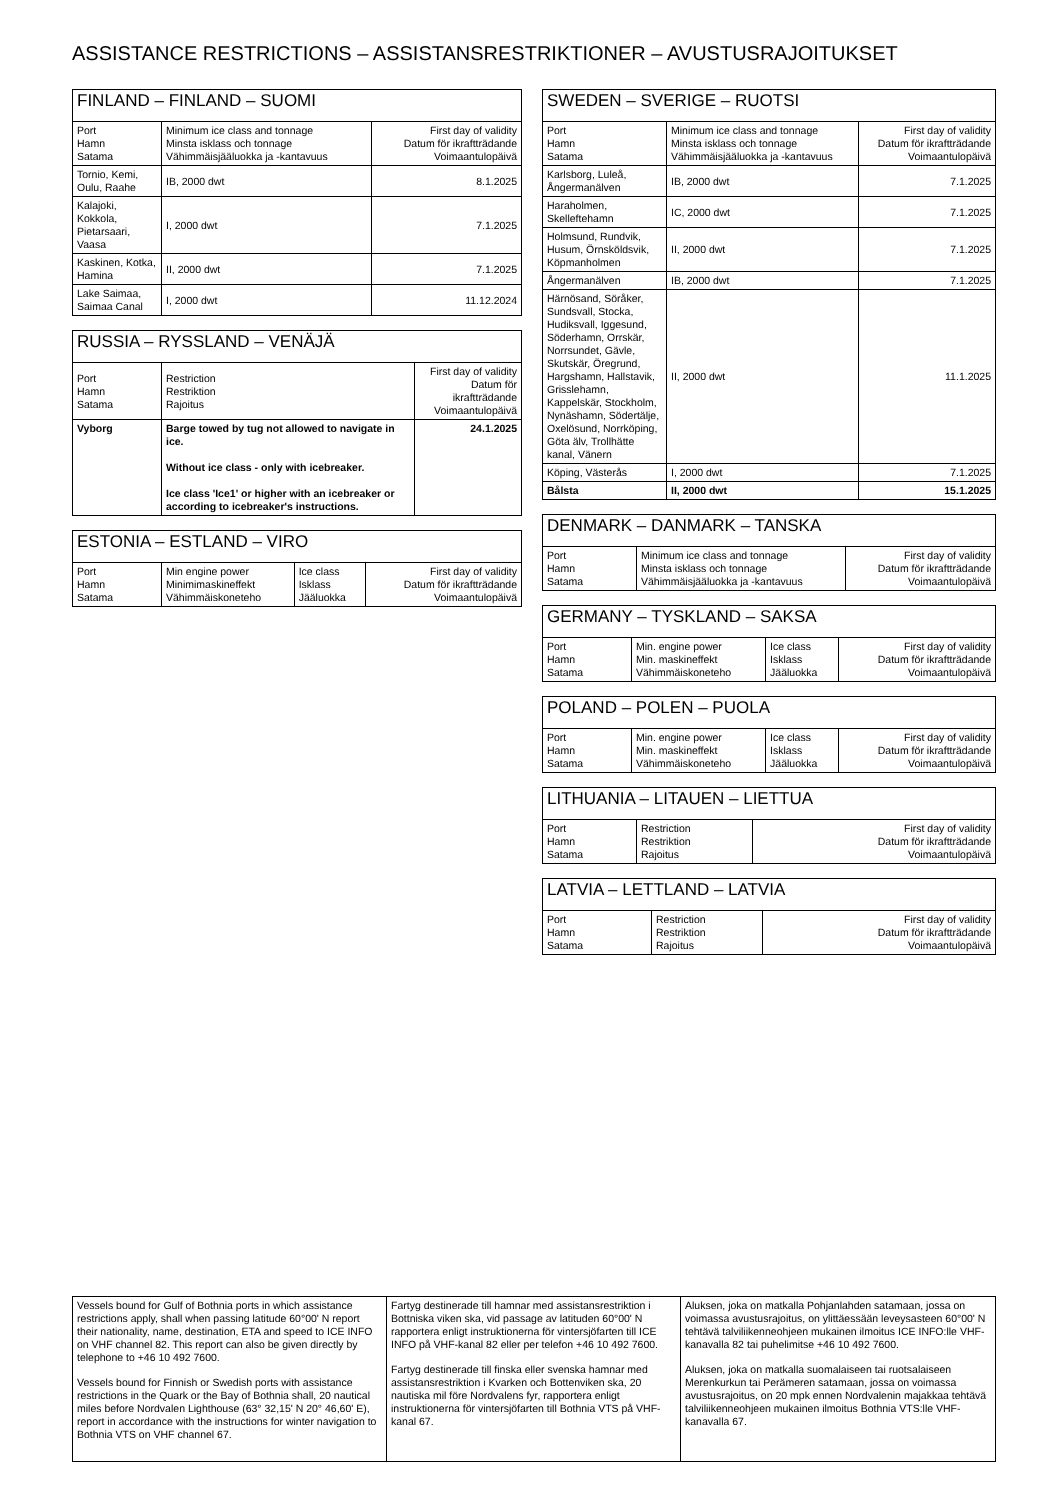ASSISTANCE RESTRICTIONS – ASSISTANSRESTRIKTIONER – AVUSTUSRAJOITUKSET
| FINLAND – FINLAND – SUOMI | | |
| --- | --- | --- |
| Port Hamn Satama | Minimum ice class and tonnage Minsta isklass och tonnage Vähimmäisjääluokka ja -kantavuus | First day of validity Datum för ikraftträdande Voimaantulopäivä |
| Tornio, Kemi, Oulu, Raahe | IB, 2000 dwt | 8.1.2025 |
| Kalajoki, Kokkola, Pietarsaari, Vaasa | I, 2000 dwt | 7.1.2025 |
| Kaskinen, Kotka, Hamina | II, 2000 dwt | 7.1.2025 |
| Lake Saimaa, Saimaa Canal | I, 2000 dwt | 11.12.2024 |
| RUSSIA – RYSSLAND – VENÄJÄ | | |
| --- | --- | --- |
| Port Hamn Satama | Restriction Restriktion Rajoitus | First day of validity Datum för ikraftträdande Voimaantulopäivä |
| Vyborg | Barge towed by tug not allowed to navigate in ice. Without ice class - only with icebreaker. Ice class 'Ice1' or higher with an icebreaker or according to icebreaker's instructions. | 24.1.2025 |
| ESTONIA – ESTLAND – VIRO | | | |
| --- | --- | --- | --- |
| Port Hamn Satama | Min engine power Minimimaskineffekt Vähimmäiskoneteho | Ice class Isklass Jääluokka | First day of validity Datum för ikraftträdande Voimaantulopäivä |
| SWEDEN – SVERIGE – RUOTSI | | |
| --- | --- | --- |
| Port Hamn Satama | Minimum ice class and tonnage Minsta isklass och tonnage Vähimmäisjääluokka ja -kantavuus | First day of validity Datum för ikraftträdande Voimaantulopäivä |
| Karlsborg, Luleå, Ångermanälven | IB, 2000 dwt | 7.1.2025 |
| Haraholmen, Skelleftehamn | IC, 2000 dwt | 7.1.2025 |
| Holmsund, Rundvik, Husum, Örnsköldsvik, Köpmanholmen | II, 2000 dwt | 7.1.2025 |
| Ångermanälven | IB, 2000 dwt | 7.1.2025 |
| Härnösand, Söråker, Sundsvall, Stocka, Hudiksvall, Iggesund, Söderhamn, Orrskär, Norrsundet, Gävle, Skutskär, Öregrund, Hargshamn, Hallstavik, Grisslehamn, Kappelskär, Stockholm, Nynäshamn, Södertälje, Oxelösund, Norrköping, Göta älv, Trollhätte kanal, Vänern | II, 2000 dwt | 11.1.2025 |
| Köping, Västerås | I, 2000 dwt | 7.1.2025 |
| Bålsta | II, 2000 dwt | 15.1.2025 |
| DENMARK – DANMARK – TANSKA | | |
| --- | --- | --- |
| Port Hamn Satama | Minimum ice class and tonnage Minsta isklass och tonnage Vähimmäisjääluokka ja -kantavuus | First day of validity Datum för ikraftträdande Voimaantulopäivä |
| GERMANY – TYSKLAND – SAKSA | | | |
| --- | --- | --- | --- |
| Port Hamn Satama | Min. engine power Min. maskineffekt Vähimmäiskoneteho | Ice class Isklass Jääluokka | First day of validity Datum för ikraftträdande Voimaantulopäivä |
| POLAND – POLEN – PUOLA | | | |
| --- | --- | --- | --- |
| Port Hamn Satama | Min. engine power Min. maskineffekt Vähimmäiskoneteho | Ice class Isklass Jääluokka | First day of validity Datum för ikraftträdande Voimaantulopäivä |
| LITHUANIA – LITAUEN – LIETTUA | | |
| --- | --- | --- |
| Port Hamn Satama | Restriction Restriktion Rajoitus | First day of validity Datum för ikraftträdande Voimaantulopäivä |
| LATVIA – LETTLAND – LATVIA | | |
| --- | --- | --- |
| Port Hamn Satama | Restriction Restriktion Rajoitus | First day of validity Datum för ikraftträdande Voimaantulopäivä |
| Vessels bound for Gulf of Bothnia ports in which assistance restrictions apply, shall when passing latitude 60°00' N report their nationality, name, destination, ETA and speed to ICE INFO on VHF channel 82. This report can also be given directly by telephone to +46 10 492 7600. Vessels bound for Finnish or Swedish ports with assistance restrictions in the Quark or the Bay of Bothnia shall, 20 nautical miles before Nordvalen Lighthouse (63° 32,15' N 20° 46,60' E), report in accordance with the instructions for winter navigation to Bothnia VTS on VHF channel 67. | Fartyg destinerade till hamnar med assistansrestriktion i Bottniska viken ska, vid passage av latituden 60°00' N rapportera enligt instruktionerna för vintersjöfarten till ICE INFO på VHF-kanal 82 eller per telefon +46 10 492 7600. Fartyg destinerade till finska eller svenska hamnar med assistansrestriktion i Kvarken och Bottenviken ska, 20 nautiska mil före Nordvalens fyr, rapportera enligt instruktionerna för vintersjöfarten till Bothnia VTS på VHF-kanal 67. | Aluksen, joka on matkalla Pohjanlahden satamaan, jossa on voimassa avustusrajoitus, on ylittäessään leveysasteen 60°00' N tehtävä talviliikenneohjeen mukainen ilmoitus ICE INFO:lle VHF-kanavalla 82 tai puhelimitse +46 10 492 7600. Aluksen, joka on matkalla suomalaiseen tai ruotsalaiseen Merenkurkun tai Perämeren satamaan, jossa on voimassa avustusrajoitus, on 20 mpk ennen Nordvalenin majakkaa tehtävä talviliikenneohjeen mukainen ilmoitus Bothnia VTS:lle VHF-kanavalla 67. |